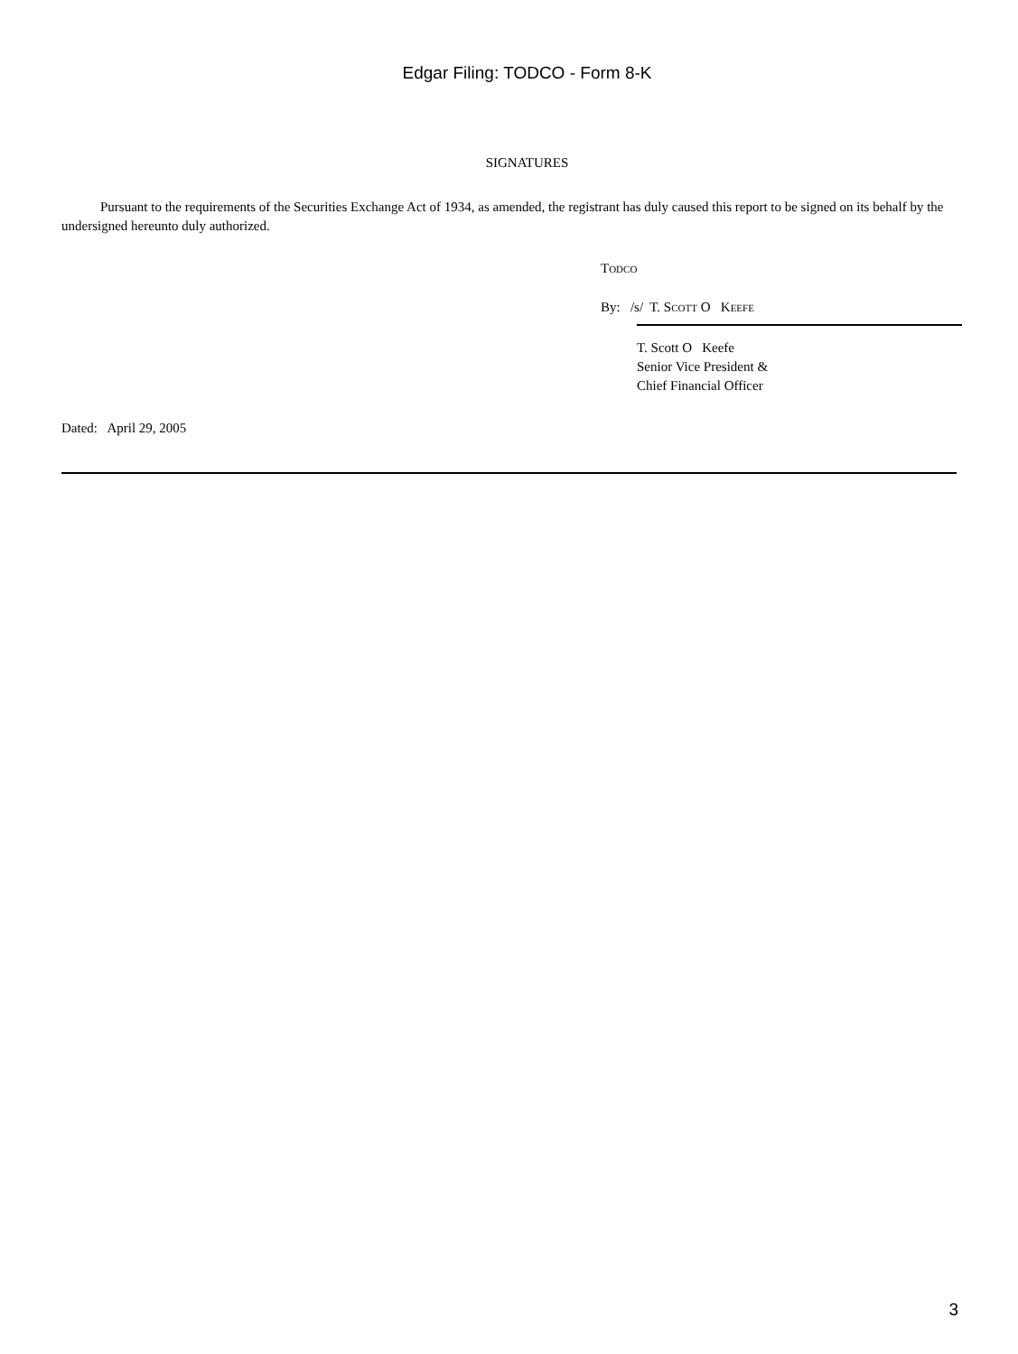Edgar Filing: TODCO - Form 8-K
SIGNATURES
Pursuant to the requirements of the Securities Exchange Act of 1934, as amended, the registrant has duly caused this report to be signed on its behalf by the undersigned hereunto duly authorized.
TODCO
By: /s/ T. SCOTT O KEEFE
T. Scott O Keefe
Senior Vice President &
Chief Financial Officer
Dated: April 29, 2005
3